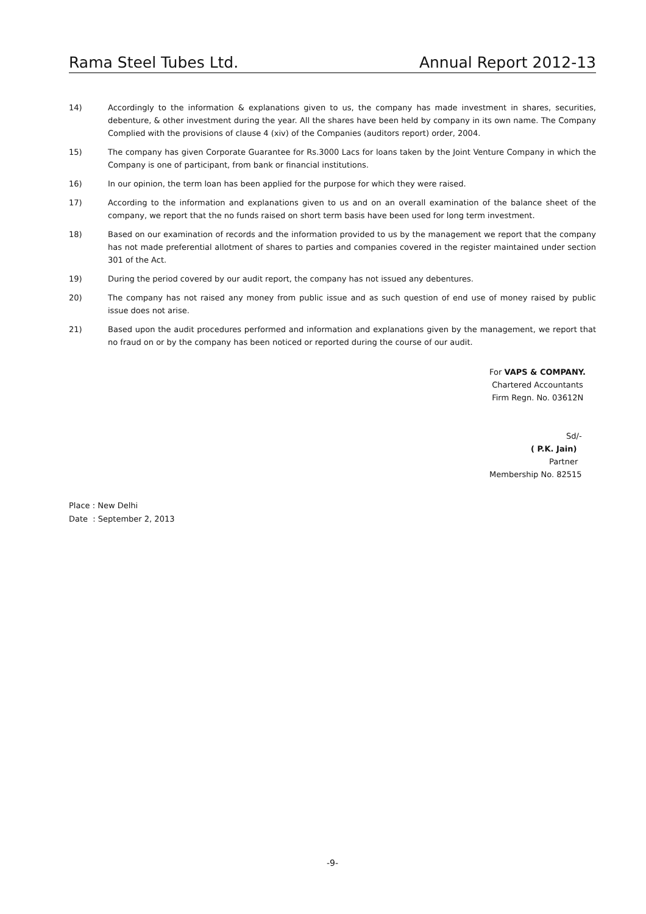Rama Steel Tubes Ltd. Annual Report 2012-13
14) Accordingly to the information & explanations given to us, the company has made investment in shares, securities, debenture, & other investment during the year. All the shares have been held by company in its own name. The Company Complied with the provisions of clause 4 (xiv) of the Companies (auditors report) order, 2004.
15) The company has given Corporate Guarantee for Rs.3000 Lacs for loans taken by the Joint Venture Company in which the Company is one of participant, from bank or financial institutions.
16) In our opinion, the term loan has been applied for the purpose for which they were raised.
17) According to the information and explanations given to us and on an overall examination of the balance sheet of the company, we report that the no funds raised on short term basis have been used for long term investment.
18) Based on our examination of records and the information provided to us by the management we report that the company has not made preferential allotment of shares to parties and companies covered in the register maintained under section 301 of the Act.
19) During the period covered by our audit report, the company has not issued any debentures.
20) The company has not raised any money from public issue and as such question of end use of money raised by public issue does not arise.
21) Based upon the audit procedures performed and information and explanations given by the management, we report that no fraud on or by the company has been noticed or reported during the course of our audit.
For VAPS & COMPANY.
Chartered Accountants
Firm Regn. No. 03612N
Sd/-
( P.K. Jain)
Partner
Membership No. 82515
Place : New Delhi
Date : September 2, 2013
-9-